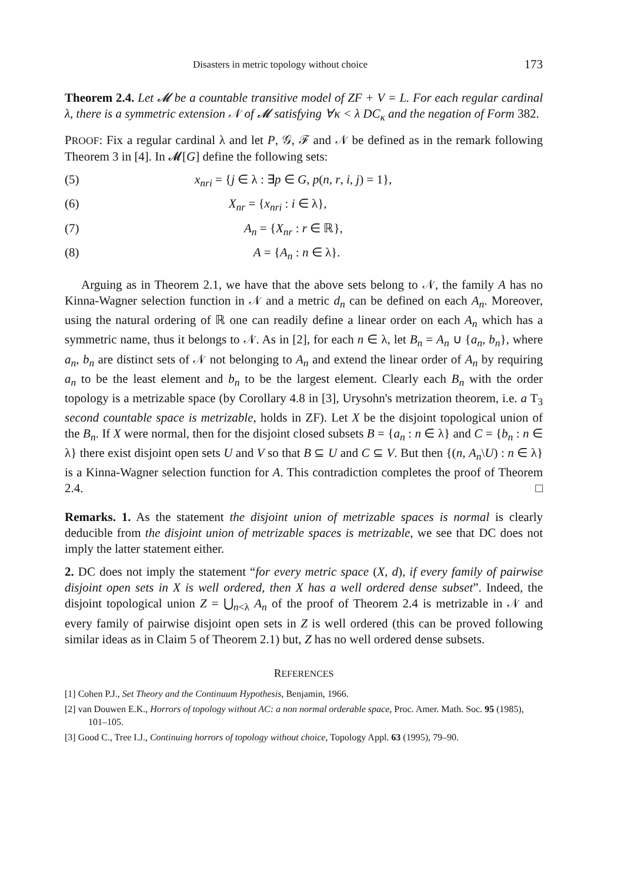Disasters in metric topology without choice 173
Theorem 2.4. Let 𝓜 be a countable transitive model of ZF + V = L. For each regular cardinal λ, there is a symmetric extension 𝒩 of 𝓜 satisfying ∀κ < λ DC<sub>κ</sub> and the negation of Form 382.
PROOF: Fix a regular cardinal λ and let P, 𝒢, ℱ and 𝒩 be defined as in the remark following Theorem 3 in [4]. In 𝓜[G] define the following sets:
(5) x<sub>nri</sub> = {j ∈ λ : ∃p ∈ G, p(n, r, i, j) = 1},
(6) X<sub>nr</sub> = {x<sub>nri</sub> : i ∈ λ},
(7) A<sub>n</sub> = {X<sub>nr</sub> : r ∈ ℝ},
(8) A = {A<sub>n</sub> : n ∈ λ}.
Arguing as in Theorem 2.1, we have that the above sets belong to 𝒩, the family A has no Kinna-Wagner selection function in 𝒩 and a metric d<sub>n</sub> can be defined on each A<sub>n</sub>. Moreover, using the natural ordering of ℝ one can readily define a linear order on each A<sub>n</sub> which has a symmetric name, thus it belongs to 𝒩. As in [2], for each n ∈ λ, let B<sub>n</sub> = A<sub>n</sub> ∪ {a<sub>n</sub>, b<sub>n</sub>}, where a<sub>n</sub>, b<sub>n</sub> are distinct sets of 𝒩 not belonging to A<sub>n</sub> and extend the linear order of A<sub>n</sub> by requiring a<sub>n</sub> to be the least element and b<sub>n</sub> to be the largest element. Clearly each B<sub>n</sub> with the order topology is a metrizable space (by Corollary 4.8 in [3], Urysohn's metrization theorem, i.e. a T<sub>3</sub> second countable space is metrizable, holds in ZF). Let X be the disjoint topological union of the B<sub>n</sub>. If X were normal, then for the disjoint closed subsets B = {a<sub>n</sub> : n ∈ λ} and C = {b<sub>n</sub> : n ∈ λ} there exist disjoint open sets U and V so that B ⊆ U and C ⊆ V. But then {(n, A<sub>n</sub>\U) : n ∈ λ} is a Kinna-Wagner selection function for A. This contradiction completes the proof of Theorem 2.4. □
Remarks. 1. As the statement the disjoint union of metrizable spaces is normal is clearly deducible from the disjoint union of metrizable spaces is metrizable, we see that DC does not imply the latter statement either.
2. DC does not imply the statement “for every metric space (X, d), if every family of pairwise disjoint open sets in X is well ordered, then X has a well ordered dense subset”. Indeed, the disjoint topological union Z = ⋃<sub>n<λ</sub> A<sub>n</sub> of the proof of Theorem 2.4 is metrizable in 𝒩 and every family of pairwise disjoint open sets in Z is well ordered (this can be proved following similar ideas as in Claim 5 of Theorem 2.1) but, Z has no well ordered dense subsets.
REFERENCES
[1] Cohen P.J., Set Theory and the Continuum Hypothesis, Benjamin, 1966.
[2] van Douwen E.K., Horrors of topology without AC: a non normal orderable space, Proc. Amer. Math. Soc. 95 (1985), 101–105.
[3] Good C., Tree I.J., Continuing horrors of topology without choice, Topology Appl. 63 (1995), 79–90.